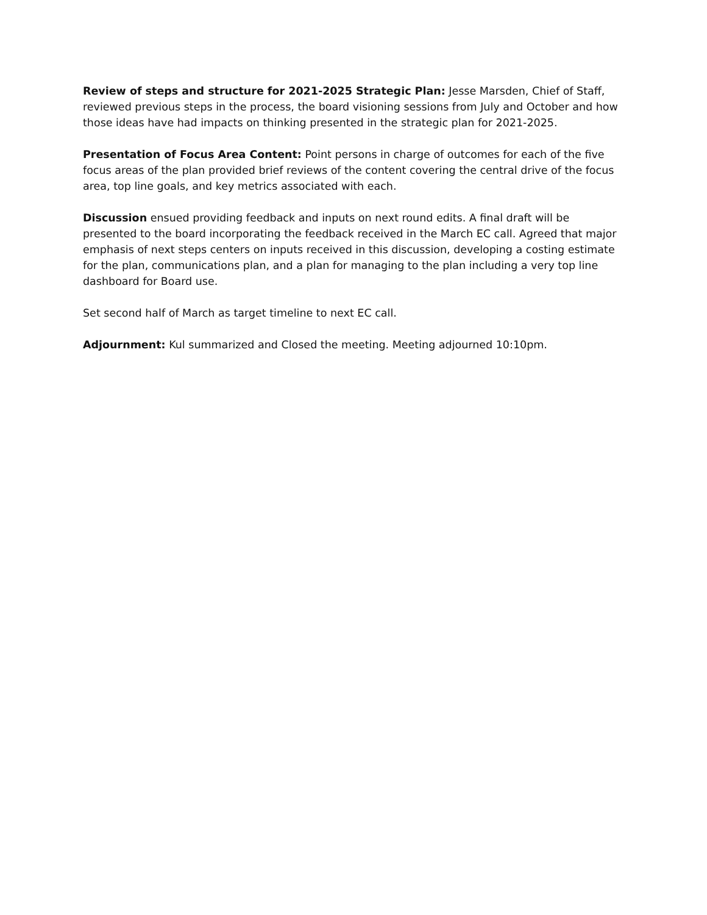Review of steps and structure for 2021-2025 Strategic Plan: Jesse Marsden, Chief of Staff, reviewed previous steps in the process, the board visioning sessions from July and October and how those ideas have had impacts on thinking presented in the strategic plan for 2021-2025.
Presentation of Focus Area Content: Point persons in charge of outcomes for each of the five focus areas of the plan provided brief reviews of the content covering the central drive of the focus area, top line goals, and key metrics associated with each.
Discussion ensued providing feedback and inputs on next round edits. A final draft will be presented to the board incorporating the feedback received in the March EC call. Agreed that major emphasis of next steps centers on inputs received in this discussion, developing a costing estimate for the plan, communications plan, and a plan for managing to the plan including a very top line dashboard for Board use.
Set second half of March as target timeline to next EC call.
Adjournment: Kul summarized and Closed the meeting. Meeting adjourned 10:10pm.